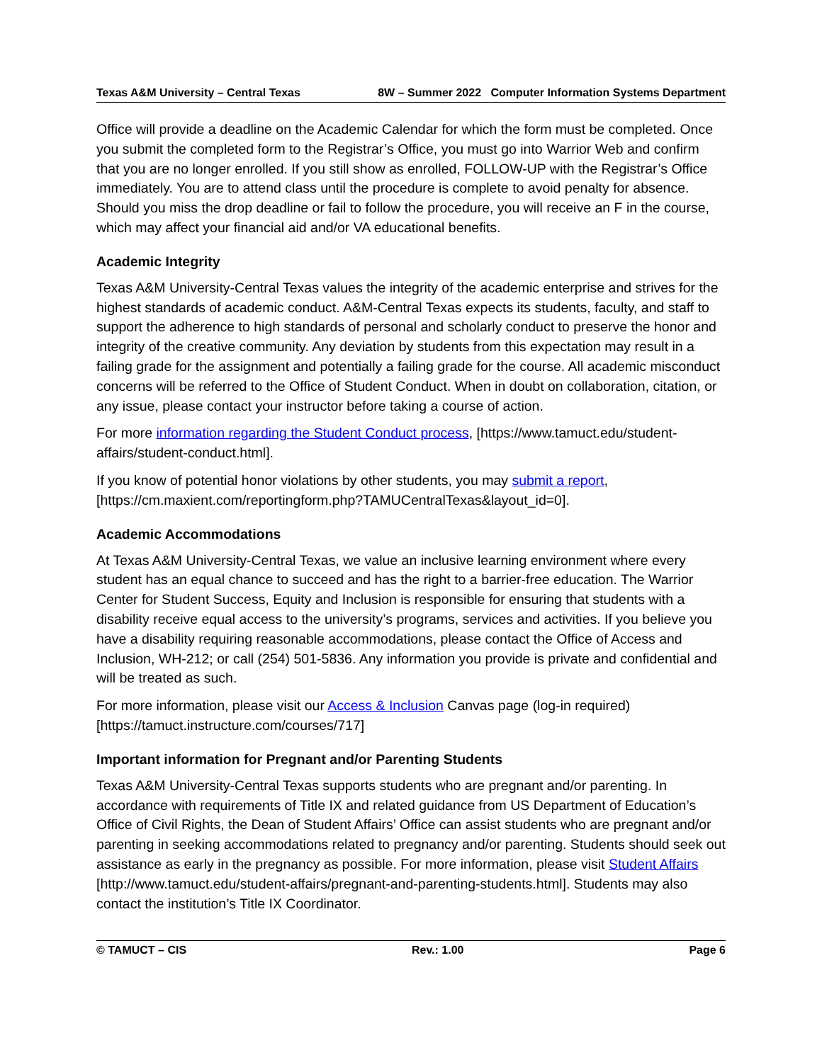Texas A&M University – Central Texas 8W – Summer 2022 Computer Information Systems Department
Office will provide a deadline on the Academic Calendar for which the form must be completed. Once you submit the completed form to the Registrar’s Office, you must go into Warrior Web and confirm that you are no longer enrolled. If you still show as enrolled, FOLLOW-UP with the Registrar’s Office immediately. You are to attend class until the procedure is complete to avoid penalty for absence. Should you miss the drop deadline or fail to follow the procedure, you will receive an F in the course, which may affect your financial aid and/or VA educational benefits.
Academic Integrity
Texas A&M University-Central Texas values the integrity of the academic enterprise and strives for the highest standards of academic conduct. A&M-Central Texas expects its students, faculty, and staff to support the adherence to high standards of personal and scholarly conduct to preserve the honor and integrity of the creative community. Any deviation by students from this expectation may result in a failing grade for the assignment and potentially a failing grade for the course. All academic misconduct concerns will be referred to the Office of Student Conduct. When in doubt on collaboration, citation, or any issue, please contact your instructor before taking a course of action.
For more information regarding the Student Conduct process, [https://www.tamuct.edu/student-affairs/student-conduct.html].
If you know of potential honor violations by other students, you may submit a report, [https://cm.maxient.com/reportingform.php?TAMUCentralTexas&layout_id=0].
Academic Accommodations
At Texas A&M University-Central Texas, we value an inclusive learning environment where every student has an equal chance to succeed and has the right to a barrier-free education. The Warrior Center for Student Success, Equity and Inclusion is responsible for ensuring that students with a disability receive equal access to the university’s programs, services and activities. If you believe you have a disability requiring reasonable accommodations, please contact the Office of Access and Inclusion, WH-212; or call (254) 501-5836. Any information you provide is private and confidential and will be treated as such.
For more information, please visit our Access & Inclusion Canvas page (log-in required) [https://tamuct.instructure.com/courses/717]
Important information for Pregnant and/or Parenting Students
Texas A&M University-Central Texas supports students who are pregnant and/or parenting. In accordance with requirements of Title IX and related guidance from US Department of Education’s Office of Civil Rights, the Dean of Student Affairs’ Office can assist students who are pregnant and/or parenting in seeking accommodations related to pregnancy and/or parenting. Students should seek out assistance as early in the pregnancy as possible. For more information, please visit Student Affairs [http://www.tamuct.edu/student-affairs/pregnant-and-parenting-students.html]. Students may also contact the institution’s Title IX Coordinator.
© TAMUCT – CIS Rev.: 1.00 Page 6